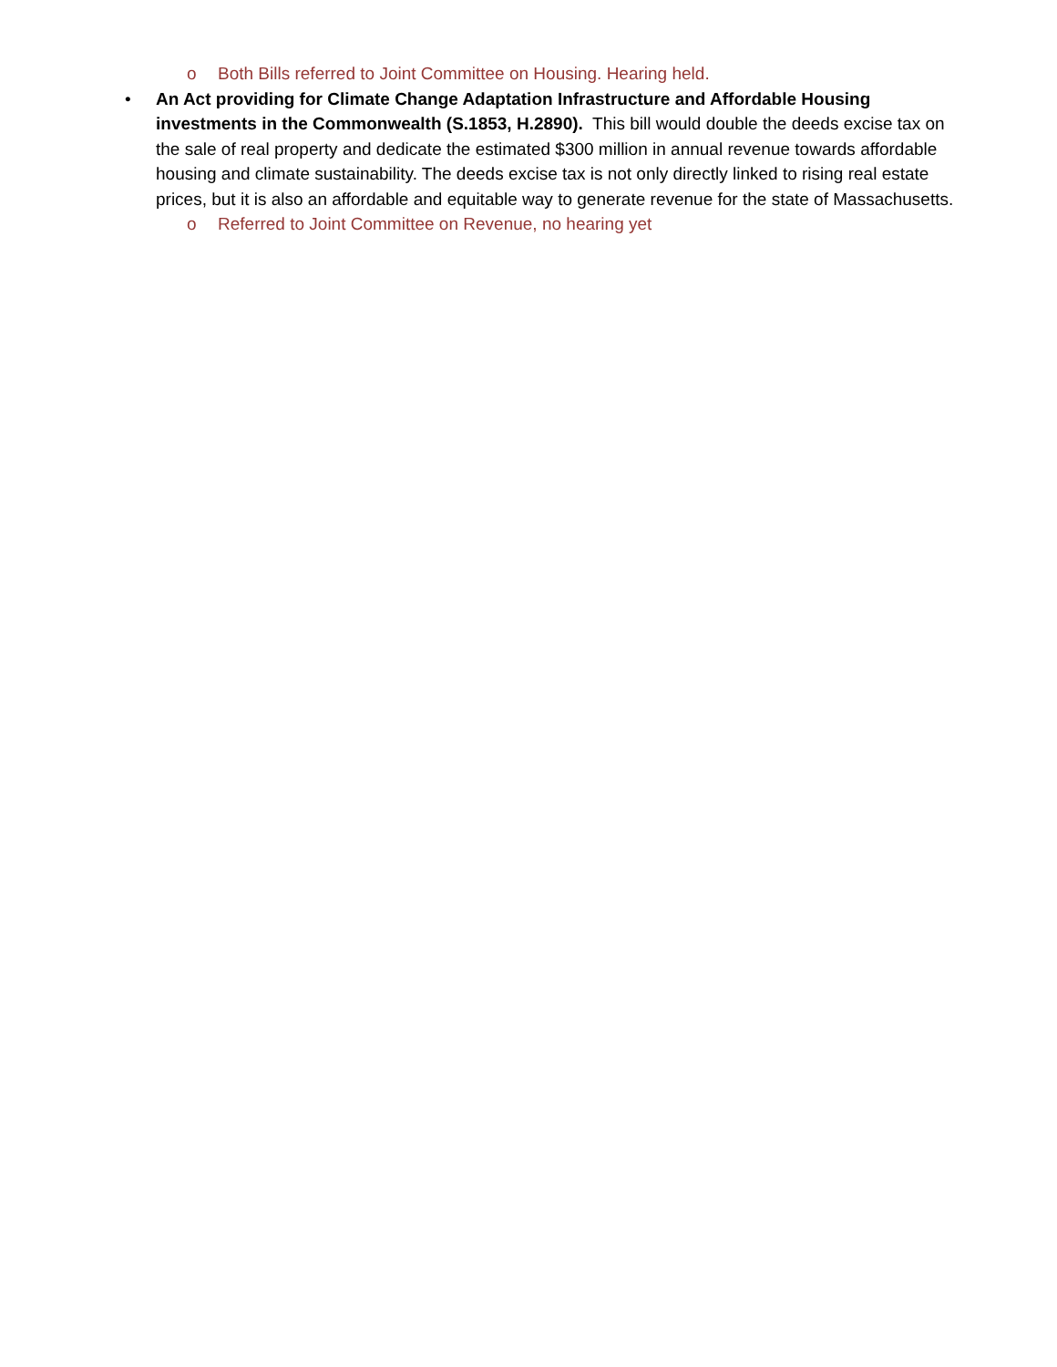o Both Bills referred to Joint Committee on Housing. Hearing held.
• An Act providing for Climate Change Adaptation Infrastructure and Affordable Housing investments in the Commonwealth (S.1853, H.2890). This bill would double the deeds excise tax on the sale of real property and dedicate the estimated $300 million in annual revenue towards affordable housing and climate sustainability. The deeds excise tax is not only directly linked to rising real estate prices, but it is also an affordable and equitable way to generate revenue for the state of Massachusetts.
o Referred to Joint Committee on Revenue, no hearing yet